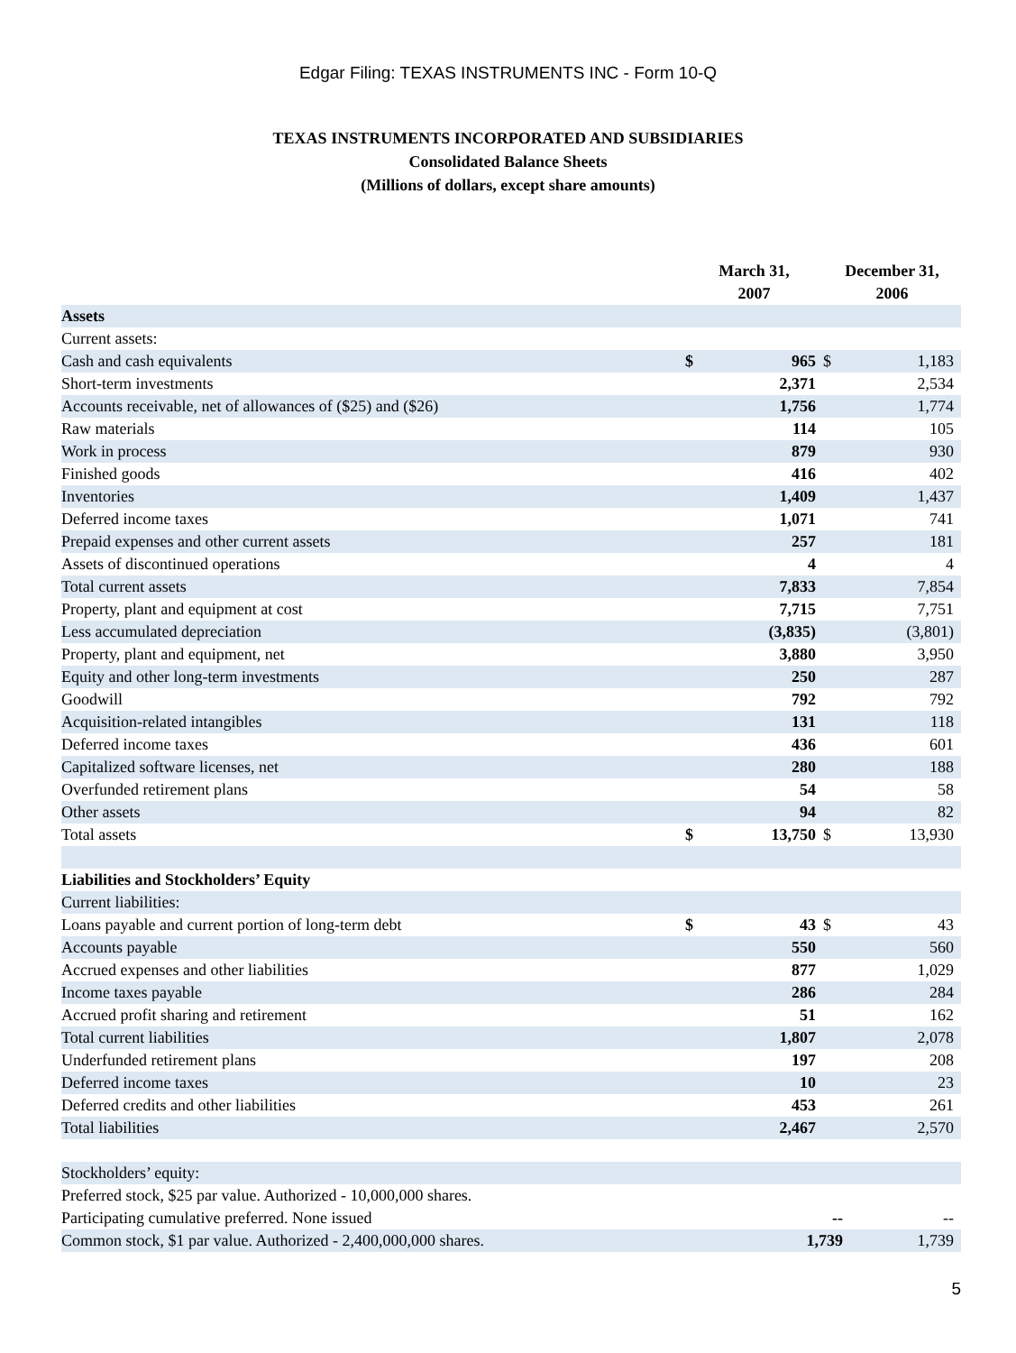Edgar Filing: TEXAS INSTRUMENTS INC - Form 10-Q
TEXAS INSTRUMENTS INCORPORATED AND SUBSIDIARIES
Consolidated Balance Sheets
(Millions of dollars, except share amounts)
| | March 31, 2007 | | December 31, 2006 | |
| --- | --- | --- | --- | --- |
| Assets | | | | |
| Current assets: | | | | |
| Cash and cash equivalents | $ | 965 | $ | 1,183 |
| Short-term investments | | 2,371 | | 2,534 |
| Accounts receivable, net of allowances of ($25) and ($26) | | 1,756 | | 1,774 |
| Raw materials | | 114 | | 105 |
| Work in process | | 879 | | 930 |
| Finished goods | | 416 | | 402 |
| Inventories | | 1,409 | | 1,437 |
| Deferred income taxes | | 1,071 | | 741 |
| Prepaid expenses and other current assets | | 257 | | 181 |
| Assets of discontinued operations | | 4 | | 4 |
| Total current assets | | 7,833 | | 7,854 |
| Property, plant and equipment at cost | | 7,715 | | 7,751 |
| Less accumulated depreciation | | (3,835) | | (3,801) |
| Property, plant and equipment, net | | 3,880 | | 3,950 |
| Equity and other long-term investments | | 250 | | 287 |
| Goodwill | | 792 | | 792 |
| Acquisition-related intangibles | | 131 | | 118 |
| Deferred income taxes | | 436 | | 601 |
| Capitalized software licenses, net | | 280 | | 188 |
| Overfunded retirement plans | | 54 | | 58 |
| Other assets | | 94 | | 82 |
| Total assets | $ | 13,750 | $ | 13,930 |
| Liabilities and Stockholders’ Equity | | | | |
| Current liabilities: | | | | |
| Loans payable and current portion of long-term debt | $ | 43 | $ | 43 |
| Accounts payable | | 550 | | 560 |
| Accrued expenses and other liabilities | | 877 | | 1,029 |
| Income taxes payable | | 286 | | 284 |
| Accrued profit sharing and retirement | | 51 | | 162 |
| Total current liabilities | | 1,807 | | 2,078 |
| Underfunded retirement plans | | 197 | | 208 |
| Deferred income taxes | | 10 | | 23 |
| Deferred credits and other liabilities | | 453 | | 261 |
| Total liabilities | | 2,467 | | 2,570 |
| Stockholders’ equity: | | | | |
| Preferred stock, $25 par value. Authorized - 10,000,000 shares. | | | | |
| Participating cumulative preferred. None issued | | -- | | -- |
| Common stock, $1 par value. Authorized - 2,400,000,000 shares. | | 1,739 | | 1,739 |
5